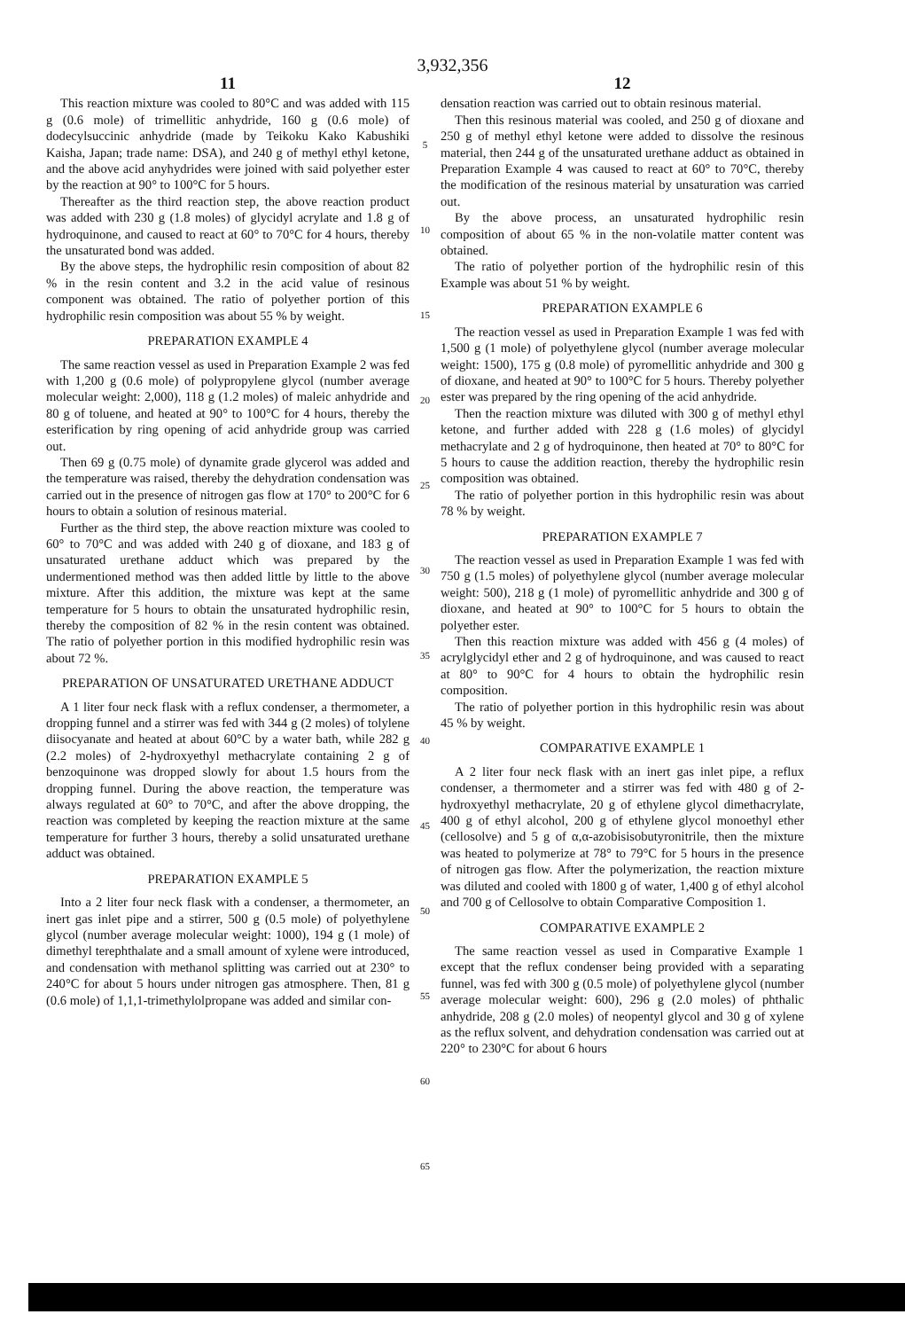3,932,356
11
This reaction mixture was cooled to 80°C and was added with 115 g (0.6 mole) of trimellitic anhydride, 160 g (0.6 mole) of dodecylsuccinic anhydride (made by Teikoku Kako Kabushiki Kaisha, Japan; trade name: DSA), and 240 g of methyl ethyl ketone, and the above acid anyhydrides were joined with said polyether ester by the reaction at 90° to 100°C for 5 hours.
Thereafter as the third reaction step, the above reaction product was added with 230 g (1.8 moles) of glycidyl acrylate and 1.8 g of hydroquinone, and caused to react at 60° to 70°C for 4 hours, thereby the unsaturated bond was added.
By the above steps, the hydrophilic resin composition of about 82 % in the resin content and 3.2 in the acid value of resinous component was obtained. The ratio of polyether portion of this hydrophilic resin composition was about 55 % by weight.
PREPARATION EXAMPLE 4
The same reaction vessel as used in Preparation Example 2 was fed with 1,200 g (0.6 mole) of polypropylene glycol (number average molecular weight: 2,000), 118 g (1.2 moles) of maleic anhydride and 80 g of toluene, and heated at 90° to 100°C for 4 hours, thereby the esterification by ring opening of acid anhydride group was carried out.
Then 69 g (0.75 mole) of dynamite grade glycerol was added and the temperature was raised, thereby the dehydration condensation was carried out in the presence of nitrogen gas flow at 170° to 200°C for 6 hours to obtain a solution of resinous material.
Further as the third step, the above reaction mixture was cooled to 60° to 70°C and was added with 240 g of dioxane, and 183 g of unsaturated urethane adduct which was prepared by the undermentioned method was then added little by little to the above mixture. After this addition, the mixture was kept at the same temperature for 5 hours to obtain the unsaturated hydrophilic resin, thereby the composition of 82 % in the resin content was obtained. The ratio of polyether portion in this modified hydrophilic resin was about 72 %.
PREPARATION OF UNSATURATED URETHANE ADDUCT
A 1 liter four neck flask with a reflux condenser, a thermometer, a dropping funnel and a stirrer was fed with 344 g (2 moles) of tolylene diisocyanate and heated at about 60°C by a water bath, while 282 g (2.2 moles) of 2-hydroxyethyl methacrylate containing 2 g of benzoquinone was dropped slowly for about 1.5 hours from the dropping funnel. During the above reaction, the temperature was always regulated at 60° to 70°C, and after the above dropping, the reaction was completed by keeping the reaction mixture at the same temperature for further 3 hours, thereby a solid unsaturated urethane adduct was obtained.
PREPARATION EXAMPLE 5
Into a 2 liter four neck flask with a condenser, a thermometer, an inert gas inlet pipe and a stirrer, 500 g (0.5 mole) of polyethylene glycol (number average molecular weight: 1000), 194 g (1 mole) of dimethyl terephthalate and a small amount of xylene were introduced, and condensation with methanol splitting was carried out at 230° to 240°C for about 5 hours under nitrogen gas atmosphere. Then, 81 g (0.6 mole) of 1,1,1-trimethylolpropane was added and similar con-
5
10
15
20
25
30
35
40
45
50
55
60
65
12
densation reaction was carried out to obtain resinous material.
Then this resinous material was cooled, and 250 g of dioxane and 250 g of methyl ethyl ketone were added to dissolve the resinous material, then 244 g of the unsaturated urethane adduct as obtained in Preparation Example 4 was caused to react at 60° to 70°C, thereby the modification of the resinous material by unsaturation was carried out.
By the above process, an unsaturated hydrophilic resin composition of about 65 % in the non-volatile matter content was obtained.
The ratio of polyether portion of the hydrophilic resin of this Example was about 51 % by weight.
PREPARATION EXAMPLE 6
The reaction vessel as used in Preparation Example 1 was fed with 1,500 g (1 mole) of polyethylene glycol (number average molecular weight: 1500), 175 g (0.8 mole) of pyromellitic anhydride and 300 g of dioxane, and heated at 90° to 100°C for 5 hours. Thereby polyether ester was prepared by the ring opening of the acid anhydride.
Then the reaction mixture was diluted with 300 g of methyl ethyl ketone, and further added with 228 g (1.6 moles) of glycidyl methacrylate and 2 g of hydroquinone, then heated at 70° to 80°C for 5 hours to cause the addition reaction, thereby the hydrophilic resin composition was obtained.
The ratio of polyether portion in this hydrophilic resin was about 78 % by weight.
PREPARATION EXAMPLE 7
The reaction vessel as used in Preparation Example 1 was fed with 750 g (1.5 moles) of polyethylene glycol (number average molecular weight: 500), 218 g (1 mole) of pyromellitic anhydride and 300 g of dioxane, and heated at 90° to 100°C for 5 hours to obtain the polyether ester.
Then this reaction mixture was added with 456 g (4 moles) of acrylglycidyl ether and 2 g of hydroquinone, and was caused to react at 80° to 90°C for 4 hours to obtain the hydrophilic resin composition.
The ratio of polyether portion in this hydrophilic resin was about 45 % by weight.
COMPARATIVE EXAMPLE 1
A 2 liter four neck flask with an inert gas inlet pipe, a reflux condenser, a thermometer and a stirrer was fed with 480 g of 2-hydroxyethyl methacrylate, 20 g of ethylene glycol dimethacrylate, 400 g of ethyl alcohol, 200 g of ethylene glycol monoethyl ether (cellosolve) and 5 g of α,α-azobisisobutyronitrile, then the mixture was heated to polymerize at 78° to 79°C for 5 hours in the presence of nitrogen gas flow. After the polymerization, the reaction mixture was diluted and cooled with 1800 g of water, 1,400 g of ethyl alcohol and 700 g of Cellosolve to obtain Comparative Composition 1.
COMPARATIVE EXAMPLE 2
The same reaction vessel as used in Comparative Example 1 except that the reflux condenser being provided with a separating funnel, was fed with 300 g (0.5 mole) of polyethylene glycol (number average molecular weight: 600), 296 g (2.0 moles) of phthalic anhydride, 208 g (2.0 moles) of neopentyl glycol and 30 g of xylene as the reflux solvent, and dehydration condensation was carried out at 220° to 230°C for about 6 hours